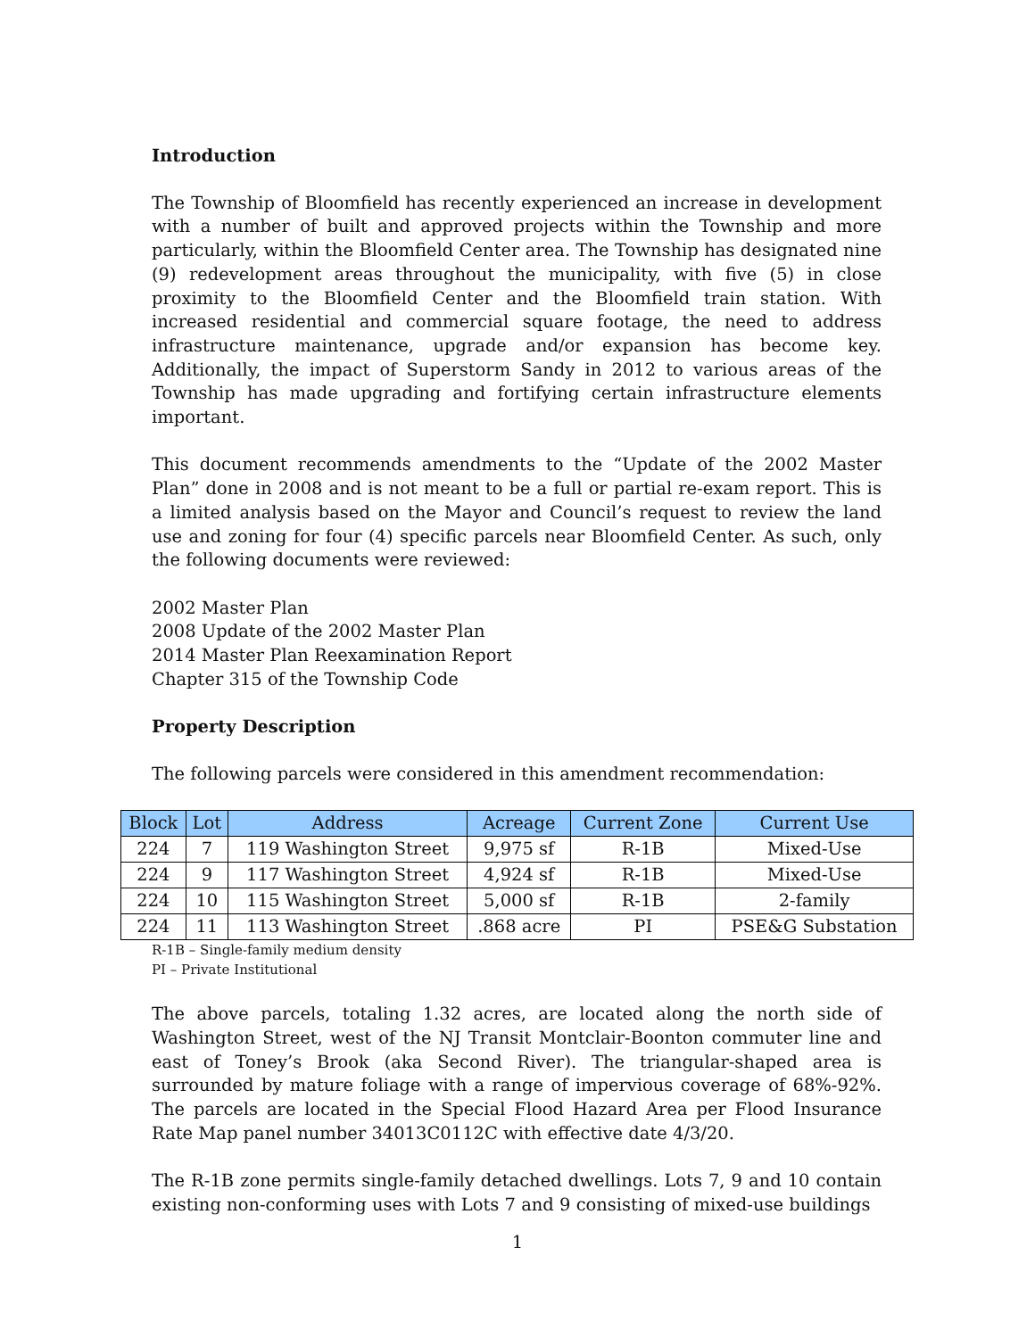Introduction
The Township of Bloomfield has recently experienced an increase in development with a number of built and approved projects within the Township and more particularly, within the Bloomfield Center area. The Township has designated nine (9) redevelopment areas throughout the municipality, with five (5) in close proximity to the Bloomfield Center and the Bloomfield train station. With increased residential and commercial square footage, the need to address infrastructure maintenance, upgrade and/or expansion has become key. Additionally, the impact of Superstorm Sandy in 2012 to various areas of the Township has made upgrading and fortifying certain infrastructure elements important.
This document recommends amendments to the “Update of the 2002 Master Plan” done in 2008 and is not meant to be a full or partial re-exam report. This is a limited analysis based on the Mayor and Council’s request to review the land use and zoning for four (4) specific parcels near Bloomfield Center. As such, only the following documents were reviewed:
2002 Master Plan
2008 Update of the 2002 Master Plan
2014 Master Plan Reexamination Report
Chapter 315 of the Township Code
Property Description
The following parcels were considered in this amendment recommendation:
| Block | Lot | Address | Acreage | Current Zone | Current Use |
| --- | --- | --- | --- | --- | --- |
| 224 | 7 | 119 Washington Street | 9,975 sf | R-1B | Mixed-Use |
| 224 | 9 | 117 Washington Street | 4,924 sf | R-1B | Mixed-Use |
| 224 | 10 | 115 Washington Street | 5,000 sf | R-1B | 2-family |
| 224 | 11 | 113 Washington Street | .868 acre | PI | PSE&G Substation |
R-1B – Single-family medium density
PI – Private Institutional
The above parcels, totaling 1.32 acres, are located along the north side of Washington Street, west of the NJ Transit Montclair-Boonton commuter line and east of Toney’s Brook (aka Second River). The triangular-shaped area is surrounded by mature foliage with a range of impervious coverage of 68%-92%. The parcels are located in the Special Flood Hazard Area per Flood Insurance Rate Map panel number 34013C0112C with effective date 4/3/20.
The R-1B zone permits single-family detached dwellings. Lots 7, 9 and 10 contain existing non-conforming uses with Lots 7 and 9 consisting of mixed-use buildings
1